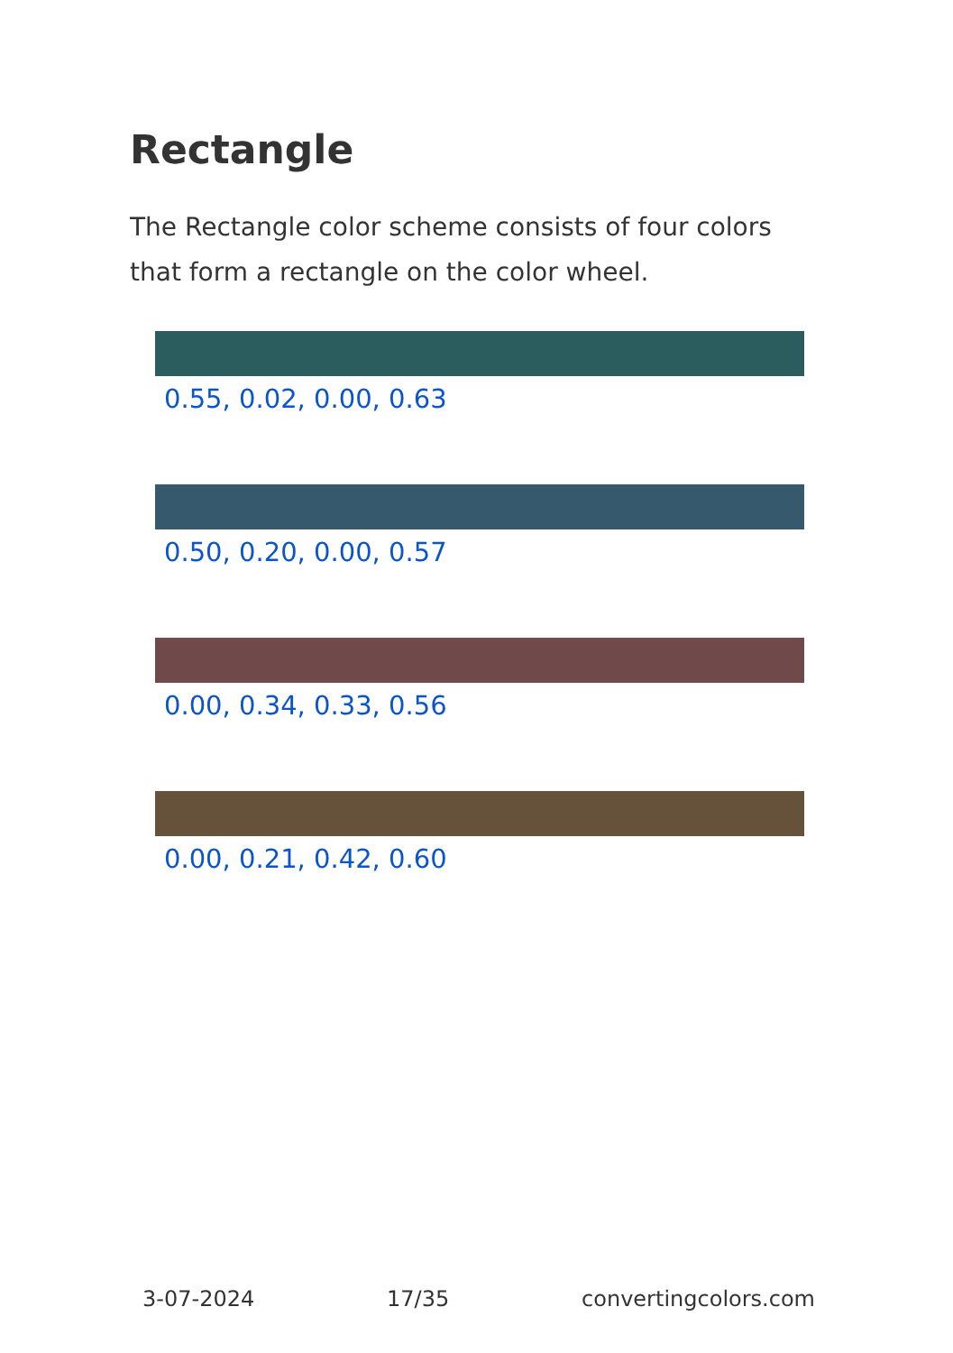Rectangle
The Rectangle color scheme consists of four colors that form a rectangle on the color wheel.
0.55, 0.02, 0.00, 0.63
0.50, 0.20, 0.00, 0.57
0.00, 0.34, 0.33, 0.56
0.00, 0.21, 0.42, 0.60
3-07-2024 17/35 convertingcolors.com